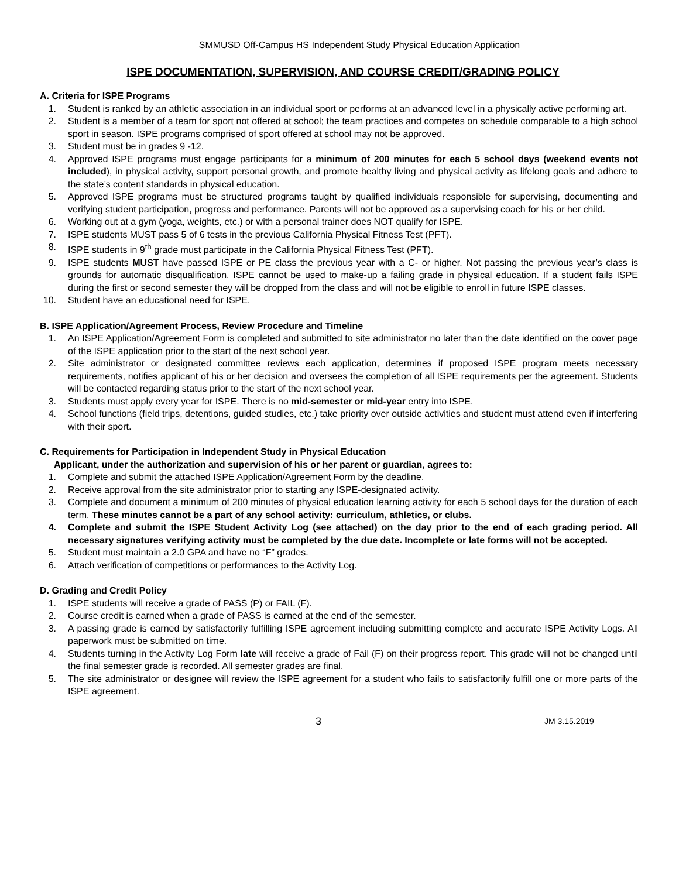SMMUSD Off-Campus HS Independent Study Physical Education Application
ISPE DOCUMENTATION, SUPERVISION, AND COURSE CREDIT/GRADING POLICY
A. Criteria for ISPE Programs
1. Student is ranked by an athletic association in an individual sport or performs at an advanced level in a physically active performing art.
2. Student is a member of a team for sport not offered at school; the team practices and competes on schedule comparable to a high school sport in season. ISPE programs comprised of sport offered at school may not be approved.
3. Student must be in grades 9 -12.
4. Approved ISPE programs must engage participants for a minimum of 200 minutes for each 5 school days (weekend events not included), in physical activity, support personal growth, and promote healthy living and physical activity as lifelong goals and adhere to the state’s content standards in physical education.
5. Approved ISPE programs must be structured programs taught by qualified individuals responsible for supervising, documenting and verifying student participation, progress and performance. Parents will not be approved as a supervising coach for his or her child.
6. Working out at a gym (yoga, weights, etc.) or with a personal trainer does NOT qualify for ISPE.
7. ISPE students MUST pass 5 of 6 tests in the previous California Physical Fitness Test (PFT).
8. ISPE students in 9<sup>th</sup> grade must participate in the California Physical Fitness Test (PFT).
9. ISPE students MUST have passed ISPE or PE class the previous year with a C- or higher. Not passing the previous year’s class is grounds for automatic disqualification. ISPE cannot be used to make-up a failing grade in physical education. If a student fails ISPE during the first or second semester they will be dropped from the class and will not be eligible to enroll in future ISPE classes.
10. Student have an educational need for ISPE.
B. ISPE Application/Agreement Process, Review Procedure and Timeline
1. An ISPE Application/Agreement Form is completed and submitted to site administrator no later than the date identified on the cover page of the ISPE application prior to the start of the next school year.
2. Site administrator or designated committee reviews each application, determines if proposed ISPE program meets necessary requirements, notifies applicant of his or her decision and oversees the completion of all ISPE requirements per the agreement. Students will be contacted regarding status prior to the start of the next school year.
3. Students must apply every year for ISPE. There is no mid-semester or mid-year entry into ISPE.
4. School functions (field trips, detentions, guided studies, etc.) take priority over outside activities and student must attend even if interfering with their sport.
C. Requirements for Participation in Independent Study in Physical Education
Applicant, under the authorization and supervision of his or her parent or guardian, agrees to:
1. Complete and submit the attached ISPE Application/Agreement Form by the deadline.
2. Receive approval from the site administrator prior to starting any ISPE-designated activity.
3. Complete and document a minimum of 200 minutes of physical education learning activity for each 5 school days for the duration of each term. These minutes cannot be a part of any school activity: curriculum, athletics, or clubs.
4. Complete and submit the ISPE Student Activity Log (see attached) on the day prior to the end of each grading period. All necessary signatures verifying activity must be completed by the due date. Incomplete or late forms will not be accepted.
5. Student must maintain a 2.0 GPA and have no “F” grades.
6. Attach verification of competitions or performances to the Activity Log.
D. Grading and Credit Policy
1. ISPE students will receive a grade of PASS (P) or FAIL (F).
2. Course credit is earned when a grade of PASS is earned at the end of the semester.
3. A passing grade is earned by satisfactorily fulfilling ISPE agreement including submitting complete and accurate ISPE Activity Logs. All paperwork must be submitted on time.
4. Students turning in the Activity Log Form late will receive a grade of Fail (F) on their progress report. This grade will not be changed until the final semester grade is recorded. All semester grades are final.
5. The site administrator or designee will review the ISPE agreement for a student who fails to satisfactorily fulfill one or more parts of the ISPE agreement.
3 JM 3.15.2019